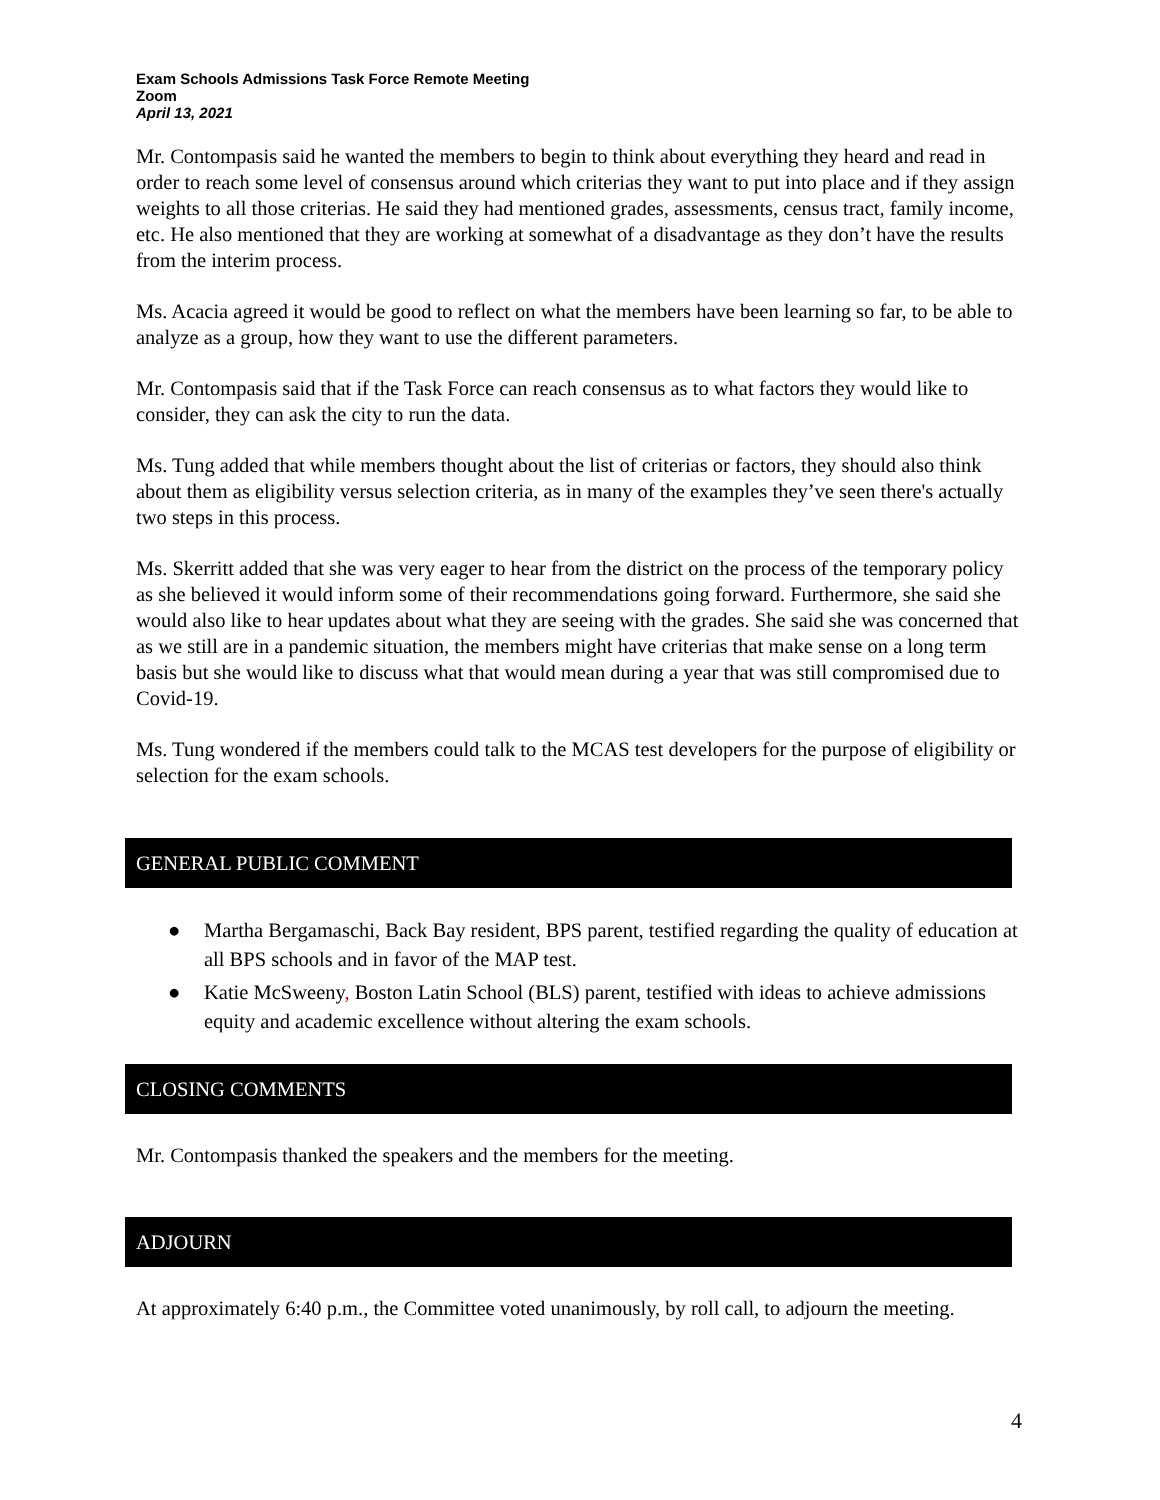Exam Schools Admissions Task Force Remote Meeting
Zoom
April 13, 2021
Mr. Contompasis said he wanted the members to begin to think about everything they heard and read in order to reach some level of consensus around which criterias they want to put into place and if they assign weights to all those criterias. He said they had mentioned grades, assessments, census tract, family income, etc. He also mentioned that they are working at somewhat of a disadvantage as they don’t have the results from the interim process.
Ms. Acacia agreed it would be good to reflect on what the members have been learning so far, to be able to analyze as a group, how they want to use the different parameters.
Mr. Contompasis said that if the Task Force can reach consensus as to what factors they would like to consider, they can ask the city to run the data.
Ms. Tung added that while members thought about the list of criterias or factors, they should also think about them as eligibility versus selection criteria, as in many of the examples they’ve seen there's actually two steps in this process.
Ms. Skerritt added that she was very eager to hear from the district on the process of the temporary policy as she believed it would inform some of their recommendations going forward. Furthermore, she said she would also like to hear updates about what they are seeing with the grades. She said she was concerned that as we still are in a pandemic situation, the members might have criterias that make sense on a long term basis but she would like to discuss what that would mean during a year that was still compromised due to Covid-19.
Ms. Tung wondered if the members could talk to the MCAS test developers for the purpose of eligibility or selection for the exam schools.
GENERAL PUBLIC COMMENT
● Martha Bergamaschi, Back Bay resident, BPS parent, testified regarding the quality of education at all BPS schools and in favor of the MAP test.
● Katie McSweeny, Boston Latin School (BLS) parent, testified with ideas to achieve admissions equity and academic excellence without altering the exam schools.
CLOSING COMMENTS
Mr. Contompasis thanked the speakers and the members for the meeting.
ADJOURN
At approximately 6:40 p.m., the Committee voted unanimously, by roll call, to adjourn the meeting.
4